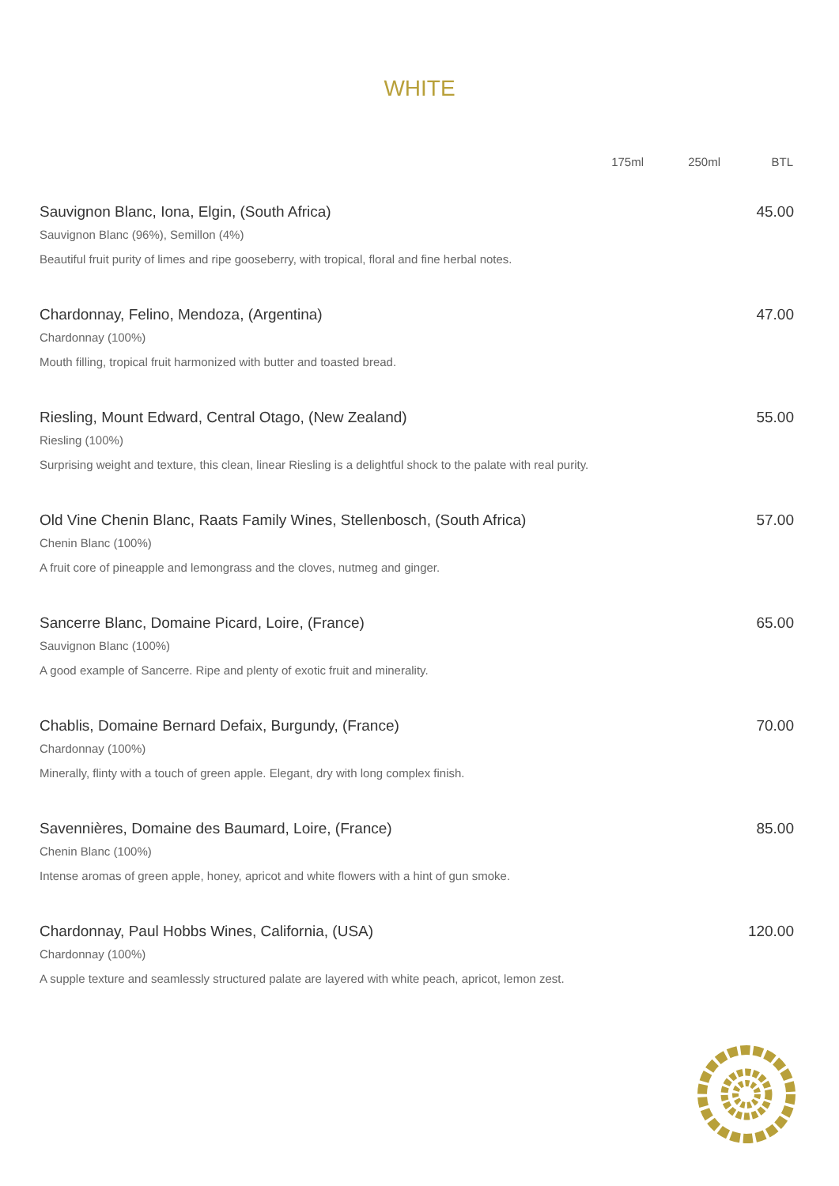WHITE
| | 175ml | 250ml | BTL |
| --- | --- | --- | --- |
| Sauvignon Blanc, Iona, Elgin, (South Africa) | | | 45.00 |
| Sauvignon Blanc (96%), Semillon (4%) | | | |
| Beautiful fruit purity of limes and ripe gooseberry, with tropical, floral and fine herbal notes. | | | |
| Chardonnay, Felino, Mendoza, (Argentina) | | | 47.00 |
| Chardonnay (100%) | | | |
| Mouth filling, tropical fruit harmonized with butter and toasted bread. | | | |
| Riesling, Mount Edward, Central Otago, (New Zealand) | | | 55.00 |
| Riesling (100%) | | | |
| Surprising weight and texture, this clean, linear Riesling is a delightful shock to the palate with real purity. | | | |
| Old Vine Chenin Blanc, Raats Family Wines, Stellenbosch, (South Africa) | | | 57.00 |
| Chenin Blanc (100%) | | | |
| A fruit core of pineapple and lemongrass and the cloves, nutmeg and ginger. | | | |
| Sancerre Blanc, Domaine Picard, Loire, (France) | | | 65.00 |
| Sauvignon Blanc (100%) | | | |
| A good example of Sancerre. Ripe and plenty of exotic fruit and minerality. | | | |
| Chablis, Domaine Bernard Defaix, Burgundy, (France) | | | 70.00 |
| Chardonnay (100%) | | | |
| Minerally, flinty with a touch of green apple. Elegant, dry with long complex finish. | | | |
| Savennières, Domaine des Baumard, Loire, (France) | | | 85.00 |
| Chenin Blanc (100%) | | | |
| Intense aromas of green apple, honey, apricot and white flowers with a hint of gun smoke. | | | |
| Chardonnay, Paul Hobbs Wines, California, (USA) | | | 120.00 |
| Chardonnay (100%) | | | |
| A supple texture and seamlessly structured palate are layered with white peach, apricot, lemon zest. | | | |